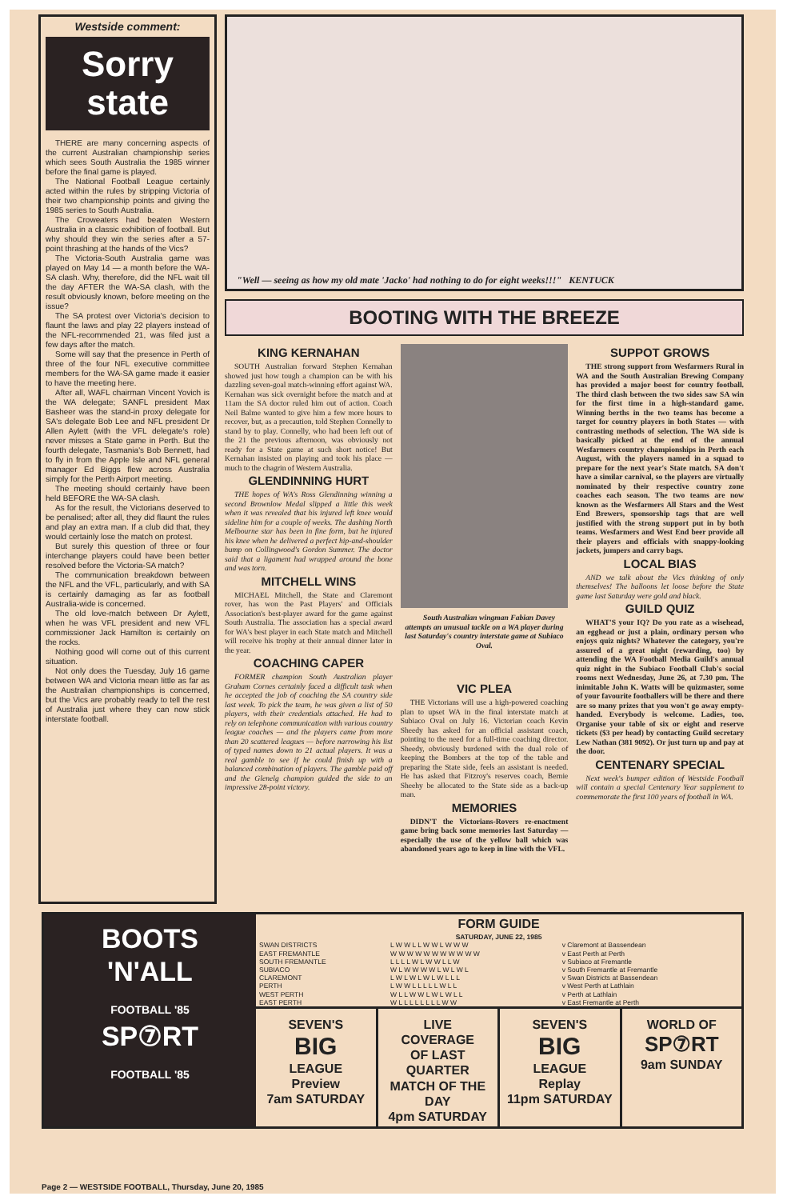Westside comment:
Sorry
state
THERE are many concerning aspects of the current Australian championship series which sees South Australia the 1985 winner before the final game is played.
The National Football League certainly acted within the rules by stripping Victoria of their two championship points and giving the 1985 series to South Australia.
The Croweaters had beaten Western Australia in a classic exhibition of football. But why should they win the series after a 57-point thrashing at the hands of the Vics?
The Victoria-South Australia game was played on May 14 — a month before the WA-SA clash. Why, therefore, did the NFL wait till the day AFTER the WA-SA clash, with the result obviously known, before meeting on the issue?
The SA protest over Victoria's decision to flaunt the laws and play 22 players instead of the NFL-recommended 21, was filed just a few days after the match.
Some will say that the presence in Perth of three of the four NFL executive committee members for the WA-SA game made it easier to have the meeting here.
After all, WAFL chairman Vincent Yovich is the WA delegate; SANFL president Max Basheer was the stand-in proxy delegate for SA's delegate Bob Lee and NFL president Dr Allen Aylett (with the VFL delegate's role) never misses a State game in Perth. But the fourth delegate, Tasmania's Bob Bennett, had to fly in from the Apple Isle and NFL general manager Ed Biggs flew across Australia simply for the Perth Airport meeting.
The meeting should certainly have been held BEFORE the WA-SA clash.
As for the result, the Victorians deserved to be penalised; after all, they did flaunt the rules and play an extra man. If a club did that, they would certainly lose the match on protest.
But surely this question of three or four interchange players could have been better resolved before the Victoria-SA match?
The communication breakdown between the NFL and the VFL, particularly, and with SA is certainly damaging as far as football Australia-wide is concerned.
The old love-match between Dr Aylett, when he was VFL president and new VFL commissioner Jack Hamilton is certainly on the rocks.
Nothing good will come out of this current situation.
Not only does the Tuesday, July 16 game between WA and Victoria mean little as far as the Australian championships is concerned, but the Vics are probably ready to tell the rest of Australia just where they can now stick interstate football.
"Well — seeing as how my old mate 'Jacko' had nothing to do for eight weeks!!!" KENTUCK
BOOTING WITH THE BREEZE
KING KERNAHAN
SOUTH Australian forward Stephen Kernahan showed just how tough a champion can be with his dazzling seven-goal match-winning effort against WA. Kernahan was sick overnight before the match and at 11am the SA doctor ruled him out of action. Coach Neil Balme wanted to give him a few more hours to recover, but, as a precaution, told Stephen Connelly to stand by to play. Connelly, who had been left out of the 21 the previous afternoon, was obviously not ready for a State game at such short notice! But Kernahan insisted on playing and took his place — much to the chagrin of Western Australia.
GLENDINNING HURT
THE hopes of WA's Ross Glendinning winning a second Brownlow Medal slipped a little this week when it was revealed that his injured left knee would sideline him for a couple of weeks. The dashing North Melbourne star has been in fine form, but he injured his knee when he delivered a perfect hip-and-shoulder bump on Collingwood's Gordon Summer. The doctor said that a ligament had wrapped around the bone and was torn.
MITCHELL WINS
MICHAEL Mitchell, the State and Claremont rover, has won the Past Players' and Officials Association's best-player award for the game against South Australia. The association has a special award for WA's best player in each State match and Mitchell will receive his trophy at their annual dinner later in the year.
COACHING CAPER
FORMER champion South Australian player Graham Cornes certainly faced a difficult task when he accepted the job of coaching the SA country side last week. To pick the team, he was given a list of 50 players, with their credentials attached. He had to rely on telephone communication with various country league coaches — and the players came from more than 20 scattered leagues — before narrowing his list of typed names down to 21 actual players. It was a real gamble to see if he could finish up with a balanced combination of players. The gamble paid off and the Glenelg champion guided the side to an impressive 28-point victory.
South Australian wingman Fabian Davey attempts an unusual tackle on a WA player during last Saturday's country interstate game at Subiaco Oval.
VIC PLEA
THE Victorians will use a high-powered coaching plan to upset WA in the final interstate match at Subiaco Oval on July 16. Victorian coach Kevin Sheedy has asked for an official assistant coach, pointing to the need for a full-time coaching director. Sheedy, obviously burdened with the dual role of keeping the Bombers at the top of the table and preparing the State side, feels an assistant is needed. He has asked that Fitzroy's reserves coach, Bernie Sheehy be allocated to the State side as a back-up man.
MEMORIES
DIDN'T the Victorians-Rovers re-enactment game bring back some memories last Saturday — especially the use of the yellow ball which was abandoned years ago to keep in line with the VFL.
SUPPOT GROWS
THE strong support from Wesfarmers Rural in WA and the South Australian Brewing Company has provided a major boost for country football. The third clash between the two sides saw SA win for the first time in a high-standard game. Winning berths in the two teams has become a target for country players in both States — with contrasting methods of selection. The WA side is basically picked at the end of the annual Wesfarmers country championships in Perth each August, with the players named in a squad to prepare for the next year's State match. SA don't have a similar carnival, so the players are virtually nominated by their respective country zone coaches each season. The two teams are now known as the Wesfarmers All Stars and the West End Brewers, sponsorship tags that are well justified with the strong support put in by both teams. Wesfarmers and West End beer provide all their players and officials with snappy-looking jackets, jumpers and carry bags.
LOCAL BIAS
AND we talk about the Vics thinking of only themselves! The balloons let loose before the State game last Saturday were gold and black.
GUILD QUIZ
WHAT'S your IQ? Do you rate as a wisehead, an egghead or just a plain, ordinary person who enjoys quiz nights? Whatever the category, you're assured of a great night (rewarding, too) by attending the WA Football Media Guild's annual quiz night in the Subiaco Football Club's social rooms next Wednesday, June 26, at 7.30 pm. The inimitable John K. Watts will be quizmaster, some of your favourite footballers will be there and there are so many prizes that you won't go away empty-handed. Everybody is welcome. Ladies, too. Organise your table of six or eight and reserve tickets ($3 per head) by contacting Guild secretary Lew Nathan (381 9092). Or just turn up and pay at the door.
CENTENARY SPECIAL
Next week's bumper edition of Westside Football will contain a special Centenary Year supplement to commemorate the first 100 years of football in WA.
BOOTS
'N'ALL
FOOTBALL '85
SP⑦RT
FOOTBALL '85
FORM GUIDE
SATURDAY, JUNE 22, 1985
| SWAN DISTRICTS | L W W L L W W L W W W | v Claremont at Bassendean |
| EAST FREMANTLE | W W W W W W W W W W W | v East Perth at Perth |
| SOUTH FREMANTLE | L L L L W L W W L L W | v Subiaco at Fremantle |
| SUBIACO | W L W W W W L W L W L | v South Fremantle at Fremantle |
| CLAREMONT | L W L W L W L W L L L | v Swan Districts at Bassendean |
| PERTH | L W W L L L L L W L L | v West Perth at Lathlain |
| WEST PERTH | W L L W W L W L W L L | v Perth at Lathlain |
| EAST PERTH | W L L L L L L L L W W | v East Fremantle at Perth |
SEVEN'S
BIG
LEAGUE
Preview
7am SATURDAY
LIVE
COVERAGE
OF LAST QUARTER
MATCH OF THE DAY
4pm SATURDAY
SEVEN'S
BIG
LEAGUE
Replay
11pm SATURDAY
WORLD OF
SP⑦RT
9am SUNDAY
Page 2 — WESTSIDE FOOTBALL, Thursday, June 20, 1985